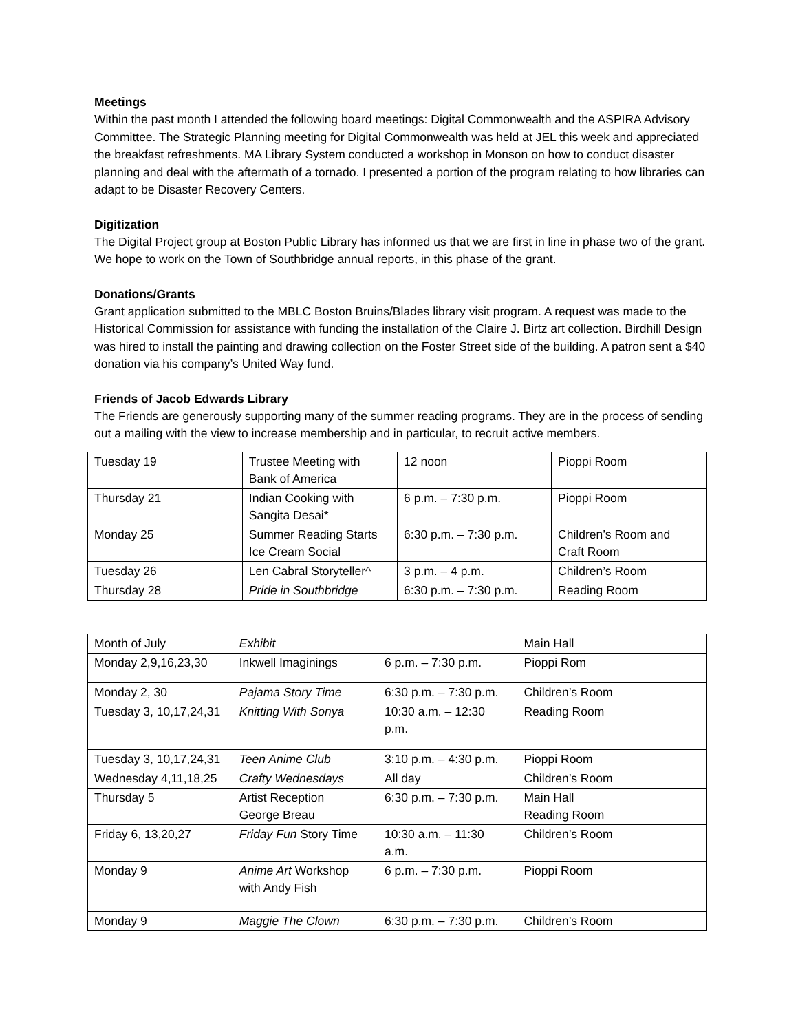Meetings
Within the past month I attended the following board meetings: Digital Commonwealth and the ASPIRA Advisory Committee. The Strategic Planning meeting for Digital Commonwealth was held at JEL this week and appreciated the breakfast refreshments. MA Library System conducted a workshop in Monson on how to conduct disaster planning and deal with the aftermath of a tornado. I presented a portion of the program relating to how libraries can adapt to be Disaster Recovery Centers.
Digitization
The Digital Project group at Boston Public Library has informed us that we are first in line in phase two of the grant. We hope to work on the Town of Southbridge annual reports, in this phase of the grant.
Donations/Grants
Grant application submitted to the MBLC Boston Bruins/Blades library visit program. A request was made to the Historical Commission for assistance with funding the installation of the Claire J. Birtz art collection. Birdhill Design was hired to install the painting and drawing collection on the Foster Street side of the building. A patron sent a $40 donation via his company’s United Way fund.
Friends of Jacob Edwards Library
The Friends are generously supporting many of the summer reading programs. They are in the process of sending out a mailing with the view to increase membership and in particular, to recruit active members.
| Tuesday 19 | Trustee Meeting with Bank of America | 12 noon | Pioppi Room |
| Thursday 21 | Indian Cooking with Sangita Desai* | 6 p.m. – 7:30 p.m. | Pioppi Room |
| Monday 25 | Summer Reading Starts Ice Cream Social | 6:30 p.m. – 7:30 p.m. | Children’s Room and Craft Room |
| Tuesday 26 | Len Cabral Storyteller^ | 3 p.m. – 4 p.m. | Children’s Room |
| Thursday 28 | Pride in Southbridge | 6:30 p.m. – 7:30 p.m. | Reading Room |
| Month of July | Exhibit | | Main Hall |
| Monday 2,9,16,23,30 | Inkwell Imaginings | 6 p.m. – 7:30 p.m. | Pioppi Rom |
| Monday 2, 30 | Pajama Story Time | 6:30 p.m. – 7:30 p.m. | Children’s Room |
| Tuesday 3, 10,17,24,31 | Knitting With Sonya | 10:30 a.m. – 12:30 p.m. | Reading Room |
| Tuesday 3, 10,17,24,31 | Teen Anime Club | 3:10 p.m. – 4:30 p.m. | Pioppi Room |
| Wednesday 4,11,18,25 | Crafty Wednesdays | All day | Children’s Room |
| Thursday 5 | Artist Reception George Breau | 6:30 p.m. – 7:30 p.m. | Main Hall Reading Room |
| Friday 6, 13,20,27 | Friday Fun Story Time | 10:30 a.m. – 11:30 a.m. | Children’s Room |
| Monday 9 | Anime Art Workshop with Andy Fish | 6 p.m. – 7:30 p.m. | Pioppi Room |
| Monday 9 | Maggie The Clown | 6:30 p.m. – 7:30 p.m. | Children’s Room |